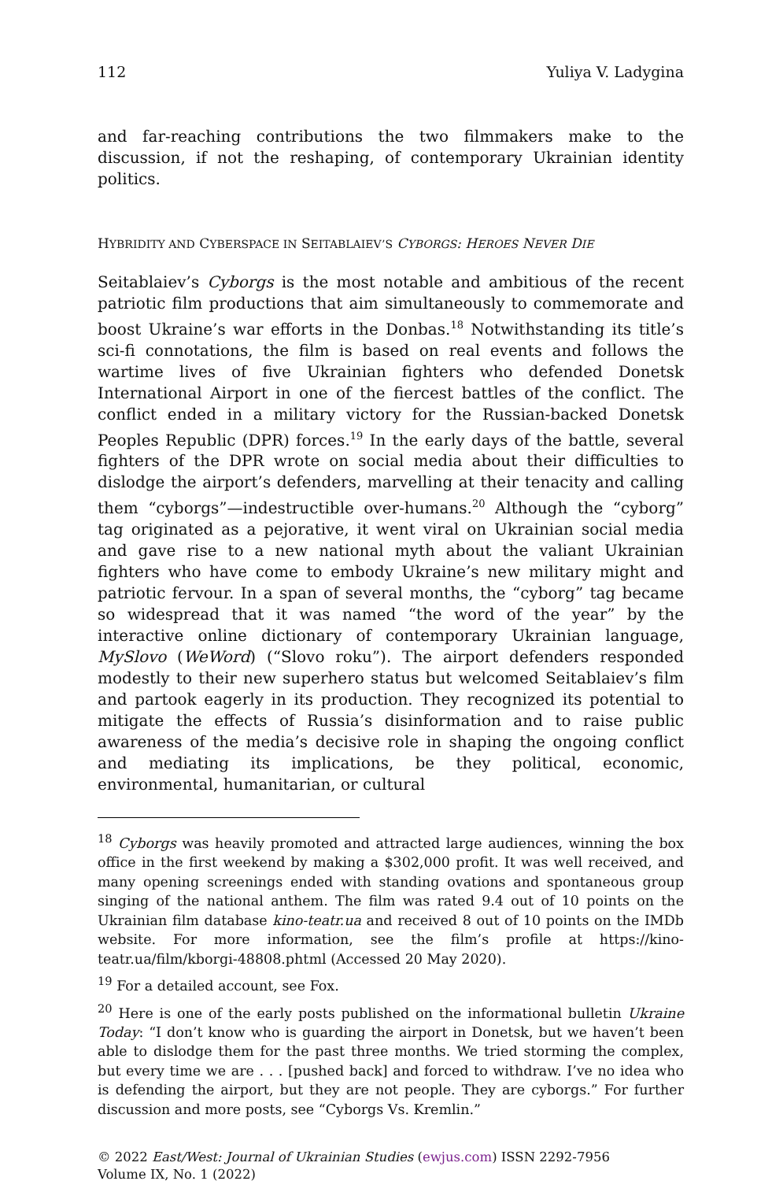112 Yuliya V. Ladygina
and far-reaching contributions the two filmmakers make to the discussion, if not the reshaping, of contemporary Ukrainian identity politics.
HYBRIDITY AND CYBERSPACE IN SEITABLAIEV’S CYBORGS: HEROES NEVER DIE
Seitablaiev’s Cyborgs is the most notable and ambitious of the recent patriotic film productions that aim simultaneously to commemorate and boost Ukraine’s war efforts in the Donbas.<sup>18</sup> Notwithstanding its title’s sci-fi connotations, the film is based on real events and follows the wartime lives of five Ukrainian fighters who defended Donetsk International Airport in one of the fiercest battles of the conflict. The conflict ended in a military victory for the Russian-backed Donetsk Peoples Republic (DPR) forces.<sup>19</sup> In the early days of the battle, several fighters of the DPR wrote on social media about their difficulties to dislodge the airport’s defenders, marvelling at their tenacity and calling them “cyborgs”—indestructible over-humans.<sup>20</sup> Although the “cyborg” tag originated as a pejorative, it went viral on Ukrainian social media and gave rise to a new national myth about the valiant Ukrainian fighters who have come to embody Ukraine’s new military might and patriotic fervour. In a span of several months, the “cyborg” tag became so widespread that it was named “the word of the year” by the interactive online dictionary of contemporary Ukrainian language, MySlovo (WeWord) (“Slovo roku”). The airport defenders responded modestly to their new superhero status but welcomed Seitablaiev’s film and partook eagerly in its production. They recognized its potential to mitigate the effects of Russia’s disinformation and to raise public awareness of the media’s decisive role in shaping the ongoing conflict and mediating its implications, be they political, economic, environmental, humanitarian, or cultural
<sup>18</sup> Cyborgs was heavily promoted and attracted large audiences, winning the box office in the first weekend by making a $302,000 profit. It was well received, and many opening screenings ended with standing ovations and spontaneous group singing of the national anthem. The film was rated 9.4 out of 10 points on the Ukrainian film database kino-teatr.ua and received 8 out of 10 points on the IMDb website. For more information, see the film’s profile at https://kino-teatr.ua/film/kborgi-48808.phtml (Accessed 20 May 2020).
<sup>19</sup> For a detailed account, see Fox.
<sup>20</sup> Here is one of the early posts published on the informational bulletin Ukraine Today: “I don’t know who is guarding the airport in Donetsk, but we haven’t been able to dislodge them for the past three months. We tried storming the complex, but every time we are . . . [pushed back] and forced to withdraw. I’ve no idea who is defending the airport, but they are not people. They are cyborgs.” For further discussion and more posts, see “Cyborgs Vs. Kremlin.”
© 2022 East/West: Journal of Ukrainian Studies (ewjus.com) ISSN 2292-7956
Volume IX, No. 1 (2022)